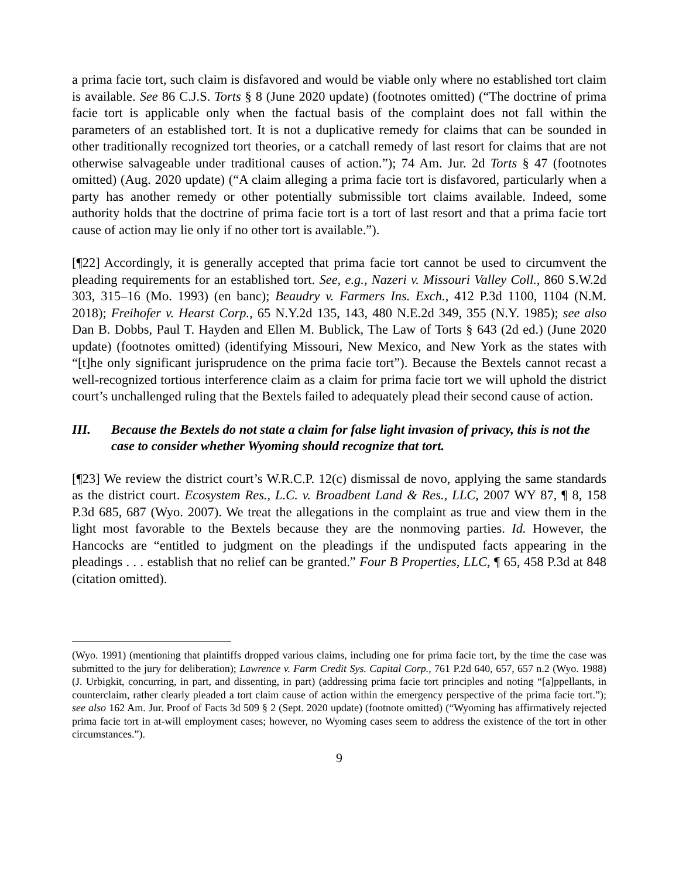a prima facie tort, such claim is disfavored and would be viable only where no established tort claim is available. See 86 C.J.S. Torts § 8 (June 2020 update) (footnotes omitted) (“The doctrine of prima facie tort is applicable only when the factual basis of the complaint does not fall within the parameters of an established tort. It is not a duplicative remedy for claims that can be sounded in other traditionally recognized tort theories, or a catchall remedy of last resort for claims that are not otherwise salvageable under traditional causes of action.”); 74 Am. Jur. 2d Torts § 47 (footnotes omitted) (Aug. 2020 update) (“A claim alleging a prima facie tort is disfavored, particularly when a party has another remedy or other potentially submissible tort claims available. Indeed, some authority holds that the doctrine of prima facie tort is a tort of last resort and that a prima facie tort cause of action may lie only if no other tort is available.”).
[¶22] Accordingly, it is generally accepted that prima facie tort cannot be used to circumvent the pleading requirements for an established tort. See, e.g., Nazeri v. Missouri Valley Coll., 860 S.W.2d 303, 315–16 (Mo. 1993) (en banc); Beaudry v. Farmers Ins. Exch., 412 P.3d 1100, 1104 (N.M. 2018); Freihofer v. Hearst Corp., 65 N.Y.2d 135, 143, 480 N.E.2d 349, 355 (N.Y. 1985); see also Dan B. Dobbs, Paul T. Hayden and Ellen M. Bublick, The Law of Torts § 643 (2d ed.) (June 2020 update) (footnotes omitted) (identifying Missouri, New Mexico, and New York as the states with “[t]he only significant jurisprudence on the prima facie tort”). Because the Bextels cannot recast a well-recognized tortious interference claim as a claim for prima facie tort we will uphold the district court’s unchallenged ruling that the Bextels failed to adequately plead their second cause of action.
III. Because the Bextels do not state a claim for false light invasion of privacy, this is not the case to consider whether Wyoming should recognize that tort.
[¶23] We review the district court’s W.R.C.P. 12(c) dismissal de novo, applying the same standards as the district court. Ecosystem Res., L.C. v. Broadbent Land & Res., LLC, 2007 WY 87, ¶ 8, 158 P.3d 685, 687 (Wyo. 2007). We treat the allegations in the complaint as true and view them in the light most favorable to the Bextels because they are the nonmoving parties. Id. However, the Hancocks are “entitled to judgment on the pleadings if the undisputed facts appearing in the pleadings . . . establish that no relief can be granted.” Four B Properties, LLC, ¶ 65, 458 P.3d at 848 (citation omitted).
(Wyo. 1991) (mentioning that plaintiffs dropped various claims, including one for prima facie tort, by the time the case was submitted to the jury for deliberation); Lawrence v. Farm Credit Sys. Capital Corp., 761 P.2d 640, 657, 657 n.2 (Wyo. 1988) (J. Urbigkit, concurring, in part, and dissenting, in part) (addressing prima facie tort principles and noting “[a]ppellants, in counterclaim, rather clearly pleaded a tort claim cause of action within the emergency perspective of the prima facie tort.”); see also 162 Am. Jur. Proof of Facts 3d 509 § 2 (Sept. 2020 update) (footnote omitted) (“Wyoming has affirmatively rejected prima facie tort in at-will employment cases; however, no Wyoming cases seem to address the existence of the tort in other circumstances.”).
9